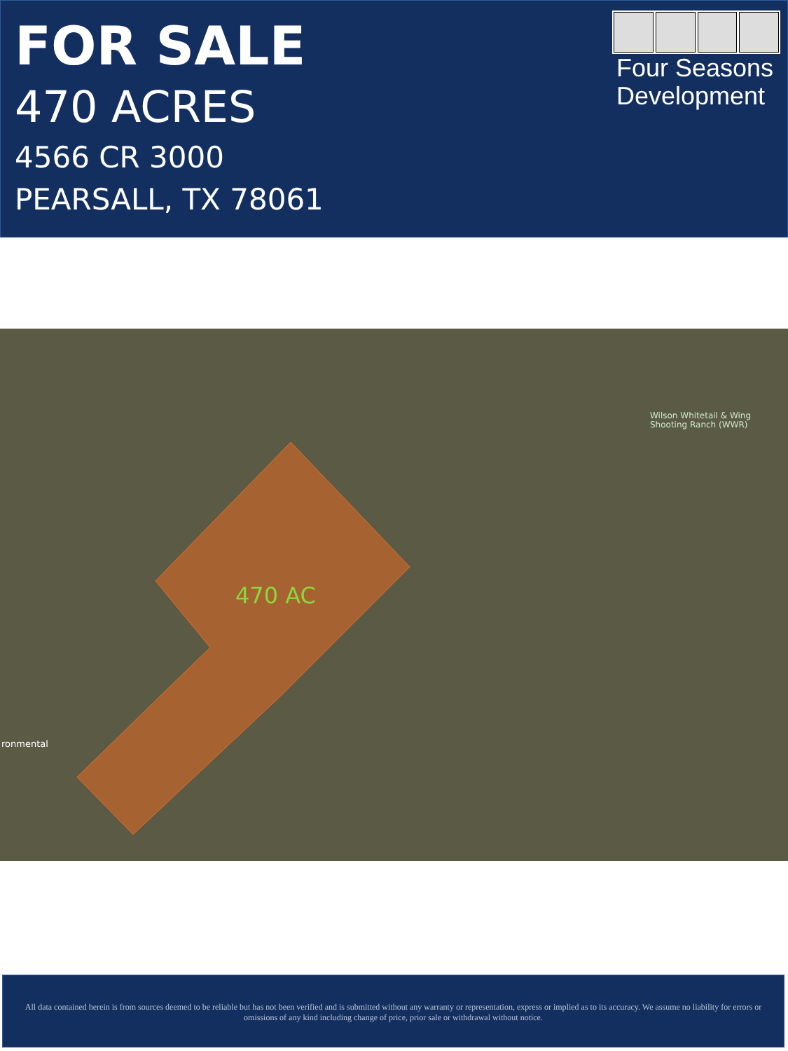FOR SALE
470 ACRES
4566 CR 3000
PEARSALL, TX 78061
Four Seasons
Development
470 AC
Wilson Whitetail & Wing
Shooting Ranch (WWR)
ronmental
All data contained herein is from sources deemed to be reliable but has not been verified and is submitted without any warranty or representation, express or implied as to its accuracy. We assume no liability for errors or omissions of any kind including change of price, prior sale or withdrawal without notice.